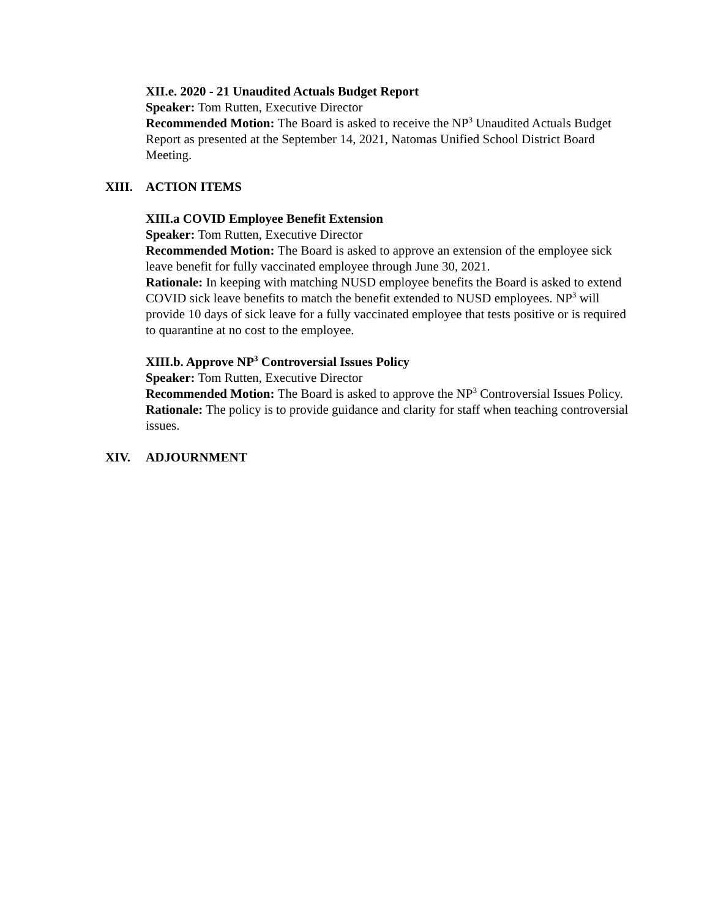XII.e. 2020 - 21 Unaudited Actuals Budget Report
Speaker: Tom Rutten, Executive Director
Recommended Motion: The Board is asked to receive the NP<sup>3</sup> Unaudited Actuals Budget Report as presented at the September 14, 2021, Natomas Unified School District Board Meeting.
XIII. ACTION ITEMS
XIII.a COVID Employee Benefit Extension
Speaker: Tom Rutten, Executive Director
Recommended Motion: The Board is asked to approve an extension of the employee sick leave benefit for fully vaccinated employee through June 30, 2021.
Rationale: In keeping with matching NUSD employee benefits the Board is asked to extend COVID sick leave benefits to match the benefit extended to NUSD employees. NP<sup>3</sup> will provide 10 days of sick leave for a fully vaccinated employee that tests positive or is required to quarantine at no cost to the employee.
XIII.b. Approve NP<sup>3</sup> Controversial Issues Policy
Speaker: Tom Rutten, Executive Director
Recommended Motion: The Board is asked to approve the NP<sup>3</sup> Controversial Issues Policy.
Rationale: The policy is to provide guidance and clarity for staff when teaching controversial issues.
XIV. ADJOURNMENT